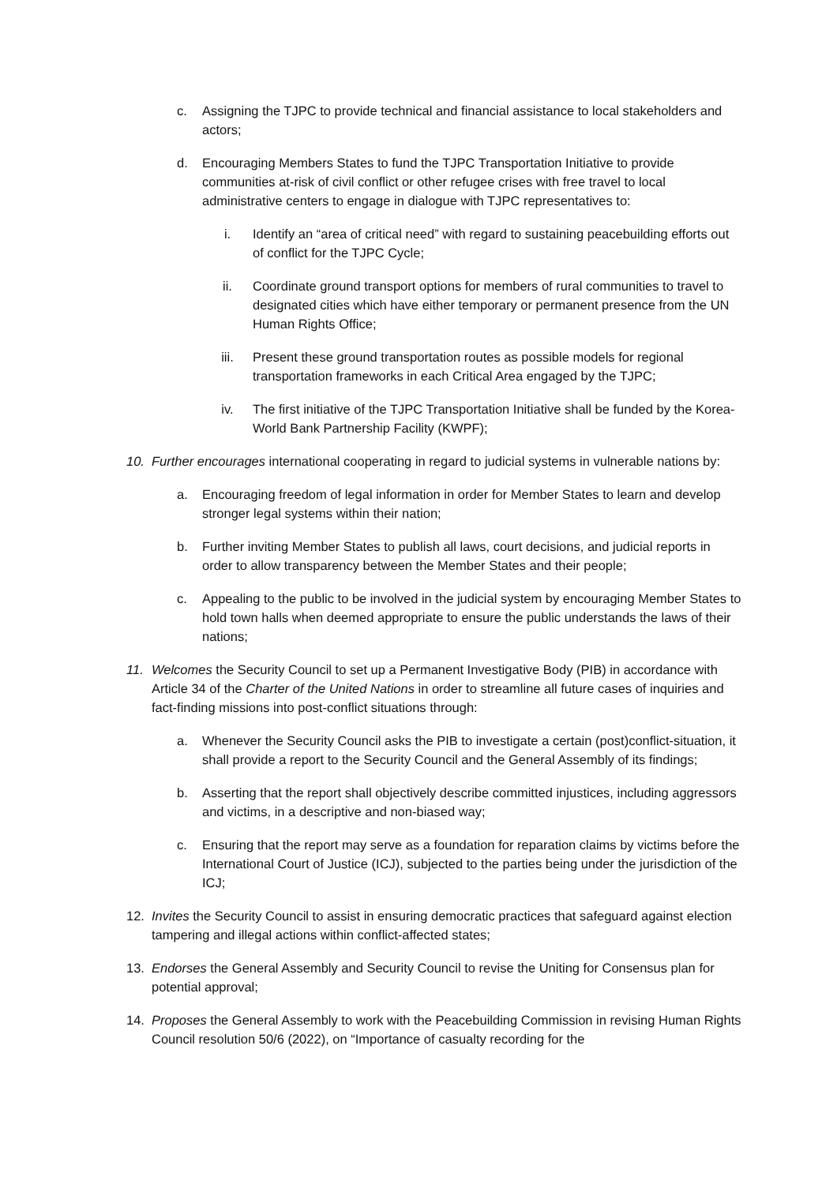c. Assigning the TJPC to provide technical and financial assistance to local stakeholders and actors;
d. Encouraging Members States to fund the TJPC Transportation Initiative to provide communities at-risk of civil conflict or other refugee crises with free travel to local administrative centers to engage in dialogue with TJPC representatives to:
i. Identify an “area of critical need” with regard to sustaining peacebuilding efforts out of conflict for the TJPC Cycle;
ii. Coordinate ground transport options for members of rural communities to travel to designated cities which have either temporary or permanent presence from the UN Human Rights Office;
iii. Present these ground transportation routes as possible models for regional transportation frameworks in each Critical Area engaged by the TJPC;
iv. The first initiative of the TJPC Transportation Initiative shall be funded by the Korea-World Bank Partnership Facility (KWPF);
10. Further encourages international cooperating in regard to judicial systems in vulnerable nations by:
a. Encouraging freedom of legal information in order for Member States to learn and develop stronger legal systems within their nation;
b. Further inviting Member States to publish all laws, court decisions, and judicial reports in order to allow transparency between the Member States and their people;
c. Appealing to the public to be involved in the judicial system by encouraging Member States to hold town halls when deemed appropriate to ensure the public understands the laws of their nations;
11. Welcomes the Security Council to set up a Permanent Investigative Body (PIB) in accordance with Article 34 of the Charter of the United Nations in order to streamline all future cases of inquiries and fact-finding missions into post-conflict situations through:
a. Whenever the Security Council asks the PIB to investigate a certain (post)conflict-situation, it shall provide a report to the Security Council and the General Assembly of its findings;
b. Asserting that the report shall objectively describe committed injustices, including aggressors and victims, in a descriptive and non-biased way;
c. Ensuring that the report may serve as a foundation for reparation claims by victims before the International Court of Justice (ICJ), subjected to the parties being under the jurisdiction of the ICJ;
12. Invites the Security Council to assist in ensuring democratic practices that safeguard against election tampering and illegal actions within conflict-affected states;
13. Endorses the General Assembly and Security Council to revise the Uniting for Consensus plan for potential approval;
14. Proposes the General Assembly to work with the Peacebuilding Commission in revising Human Rights Council resolution 50/6 (2022), on “Importance of casualty recording for the